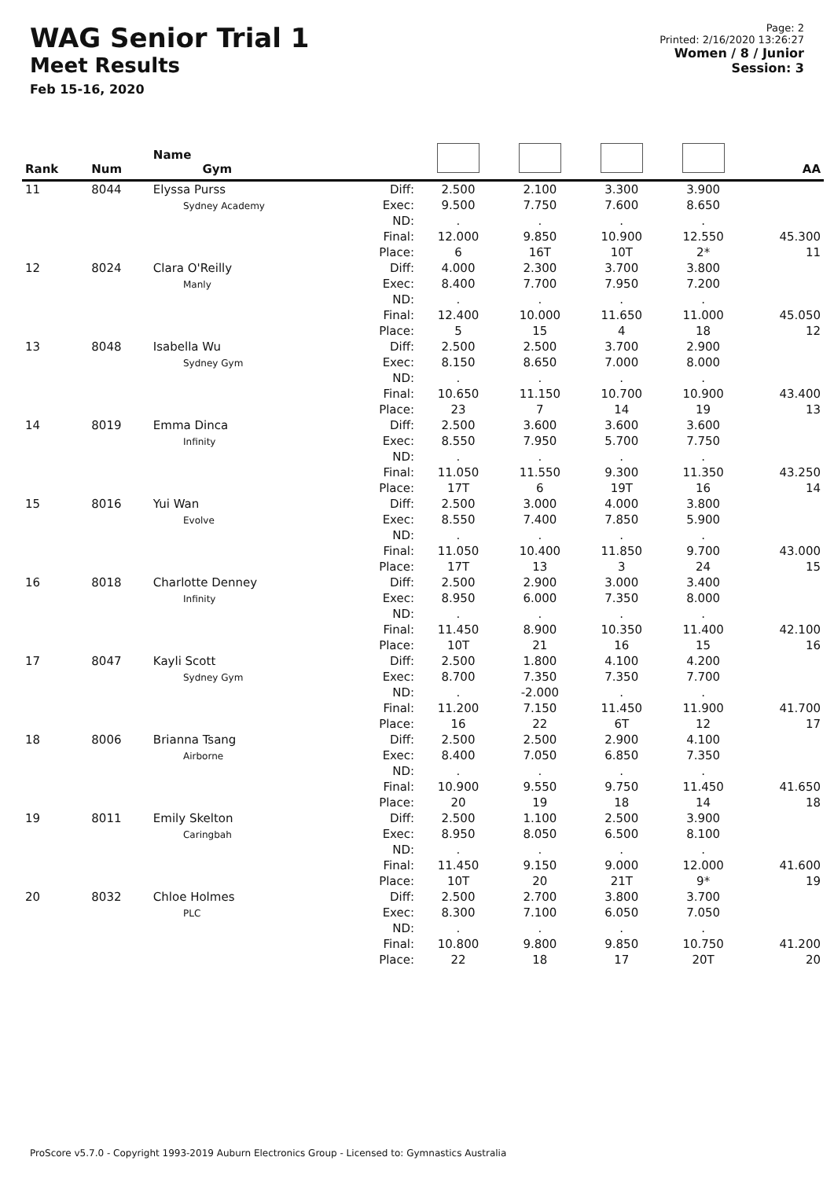WAG Senior Trial 1
Meet Results
Feb 15-16, 2020
Page: 2
Printed: 2/16/2020 13:26:27
Women / 8 / Junior
Session: 3
| Rank | Num | Name Gym | | | | | | AA |
| --- | --- | --- | --- | --- | --- | --- | --- | --- |
| 11 | 8044 | Elyssa Purss Sydney Academy | Diff: Exec: ND: Final: Place: | 2.500 9.500 . 12.000 6 | 2.100 7.750 . 9.850 16T | 3.300 7.600 . 10.900 10T | 3.900 8.650 . 12.550 2* | 45.300 11 |
| 12 | 8024 | Clara O'Reilly Manly | Diff: Exec: ND: Final: Place: | 4.000 8.400 . 12.400 5 | 2.300 7.700 . 10.000 15 | 3.700 7.950 . 11.650 4 | 3.800 7.200 . 11.000 18 | 45.050 12 |
| 13 | 8048 | Isabella Wu Sydney Gym | Diff: Exec: ND: Final: Place: | 2.500 8.150 . 10.650 23 | 2.500 8.650 . 11.150 7 | 3.700 7.000 . 10.700 14 | 2.900 8.000 . 10.900 19 | 43.400 13 |
| 14 | 8019 | Emma Dinca Infinity | Diff: Exec: ND: Final: Place: | 2.500 8.550 . 11.050 17T | 3.600 7.950 . 11.550 6 | 3.600 5.700 . 9.300 19T | 3.600 7.750 . 11.350 16 | 43.250 14 |
| 15 | 8016 | Yui Wan Evolve | Diff: Exec: ND: Final: Place: | 2.500 8.550 . 11.050 17T | 3.000 7.400 . 10.400 13 | 4.000 7.850 . 11.850 3 | 3.800 5.900 . 9.700 24 | 43.000 15 |
| 16 | 8018 | Charlotte Denney Infinity | Diff: Exec: ND: Final: Place: | 2.500 8.950 . 11.450 10T | 2.900 6.000 . 8.900 21 | 3.000 7.350 . 10.350 16 | 3.400 8.000 . 11.400 15 | 42.100 16 |
| 17 | 8047 | Kayli Scott Sydney Gym | Diff: Exec: ND: Final: Place: | 2.500 8.700 . 11.200 16 | 1.800 7.350 -2.000 7.150 22 | 4.100 7.350 . 11.450 6T | 4.200 7.700 . 11.900 12 | 41.700 17 |
| 18 | 8006 | Brianna Tsang Airborne | Diff: Exec: ND: Final: Place: | 2.500 8.400 . 10.900 20 | 2.500 7.050 . 9.550 19 | 2.900 6.850 . 9.750 18 | 4.100 7.350 . 11.450 14 | 41.650 18 |
| 19 | 8011 | Emily Skelton Caringbah | Diff: Exec: ND: Final: Place: | 2.500 8.950 . 11.450 10T | 1.100 8.050 . 9.150 20 | 2.500 6.500 . 9.000 21T | 3.900 8.100 . 12.000 9* | 41.600 19 |
| 20 | 8032 | Chloe Holmes PLC | Diff: Exec: ND: Final: Place: | 2.500 8.300 . 10.800 22 | 2.700 7.100 . 9.800 18 | 3.800 6.050 . 9.850 17 | 3.700 7.050 . 10.750 20T | 41.200 20 |
ProScore v5.7.0 - Copyright 1993-2019 Auburn Electronics Group - Licensed to: Gymnastics Australia